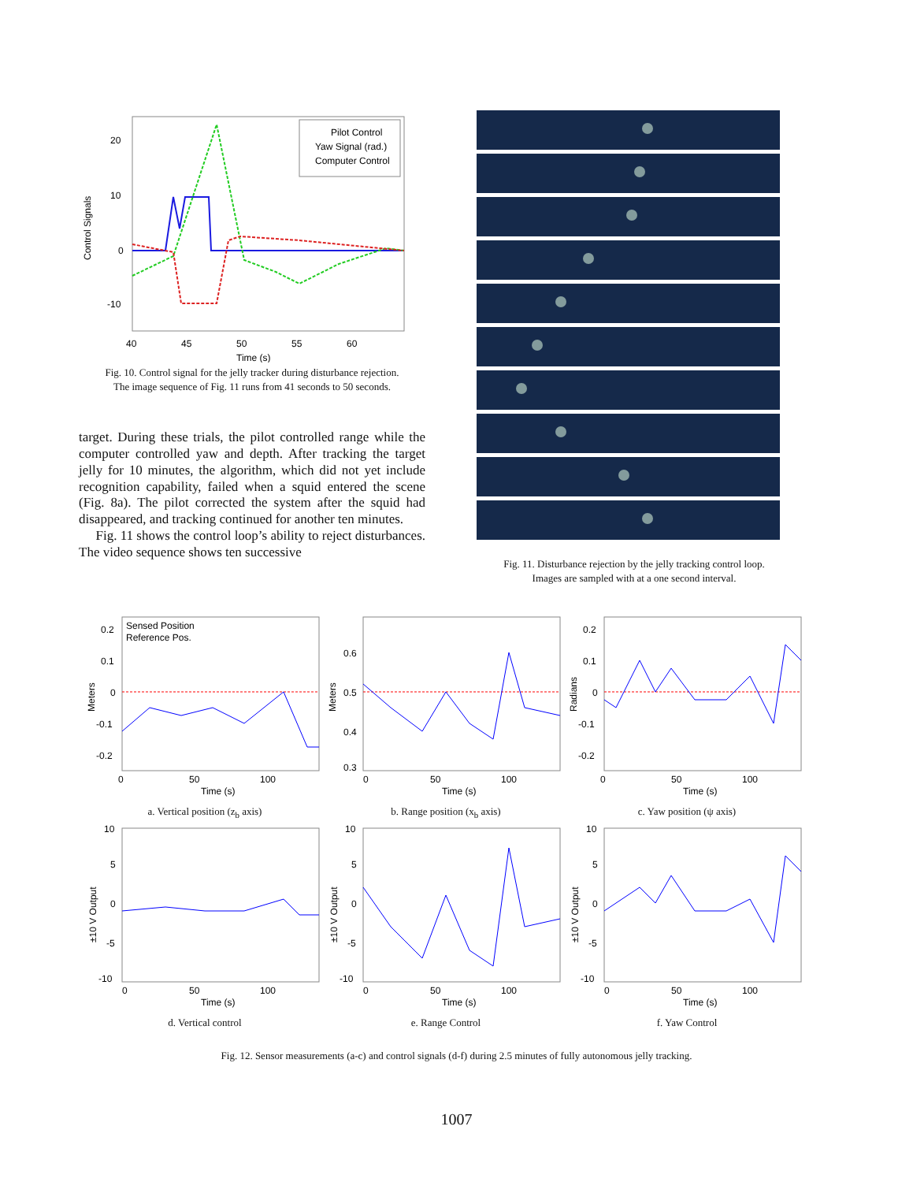Pilot Control
Yaw Signal (rad.)
Computer Control
20
10
0
-10
40
45
50
55
60
Time (s)
Control Signals
Fig. 10. Control signal for the jelly tracker during disturbance rejection.
The image sequence of Fig. 11 runs from 41 seconds to 50 seconds.
target. During these trials, the pilot controlled range while the computer controlled yaw and depth. After tracking the target jelly for 10 minutes, the algorithm, which did not yet include recognition capability, failed when a squid entered the scene (Fig. 8a). The pilot corrected the system after the squid had disappeared, and tracking continued for another ten minutes.
Fig. 11 shows the control loop’s ability to reject disturbances. The video sequence shows ten successive
Fig. 11. Disturbance rejection by the jelly tracking control loop.
Images are sampled with at a one second interval.
0.2
0.1
0
-0.1
-0.2
0
50
100
Time (s)
Sensed Position
Reference Pos.
Meters
a. Vertical position (z<sub>b</sub> axis)
0.6
0.5
0.4
0.3
0
50
100
Time (s)
Meters
b. Range position (x<sub>b</sub> axis)
0.2
0.1
0
-0.1
-0.2
0
50
100
Time (s)
Radians
c. Yaw position (ψ axis)
10
5
0
-5
-10
0
50
100
Time (s)
±10 V Output
d. Vertical control
10
5
0
-5
-10
0
50
100
Time (s)
±10 V Output
e. Range Control
10
5
0
-5
-10
0
50
100
Time (s)
±10 V Output
f. Yaw Control
Fig. 12. Sensor measurements (a-c) and control signals (d-f) during 2.5 minutes of fully autonomous jelly tracking.
1007